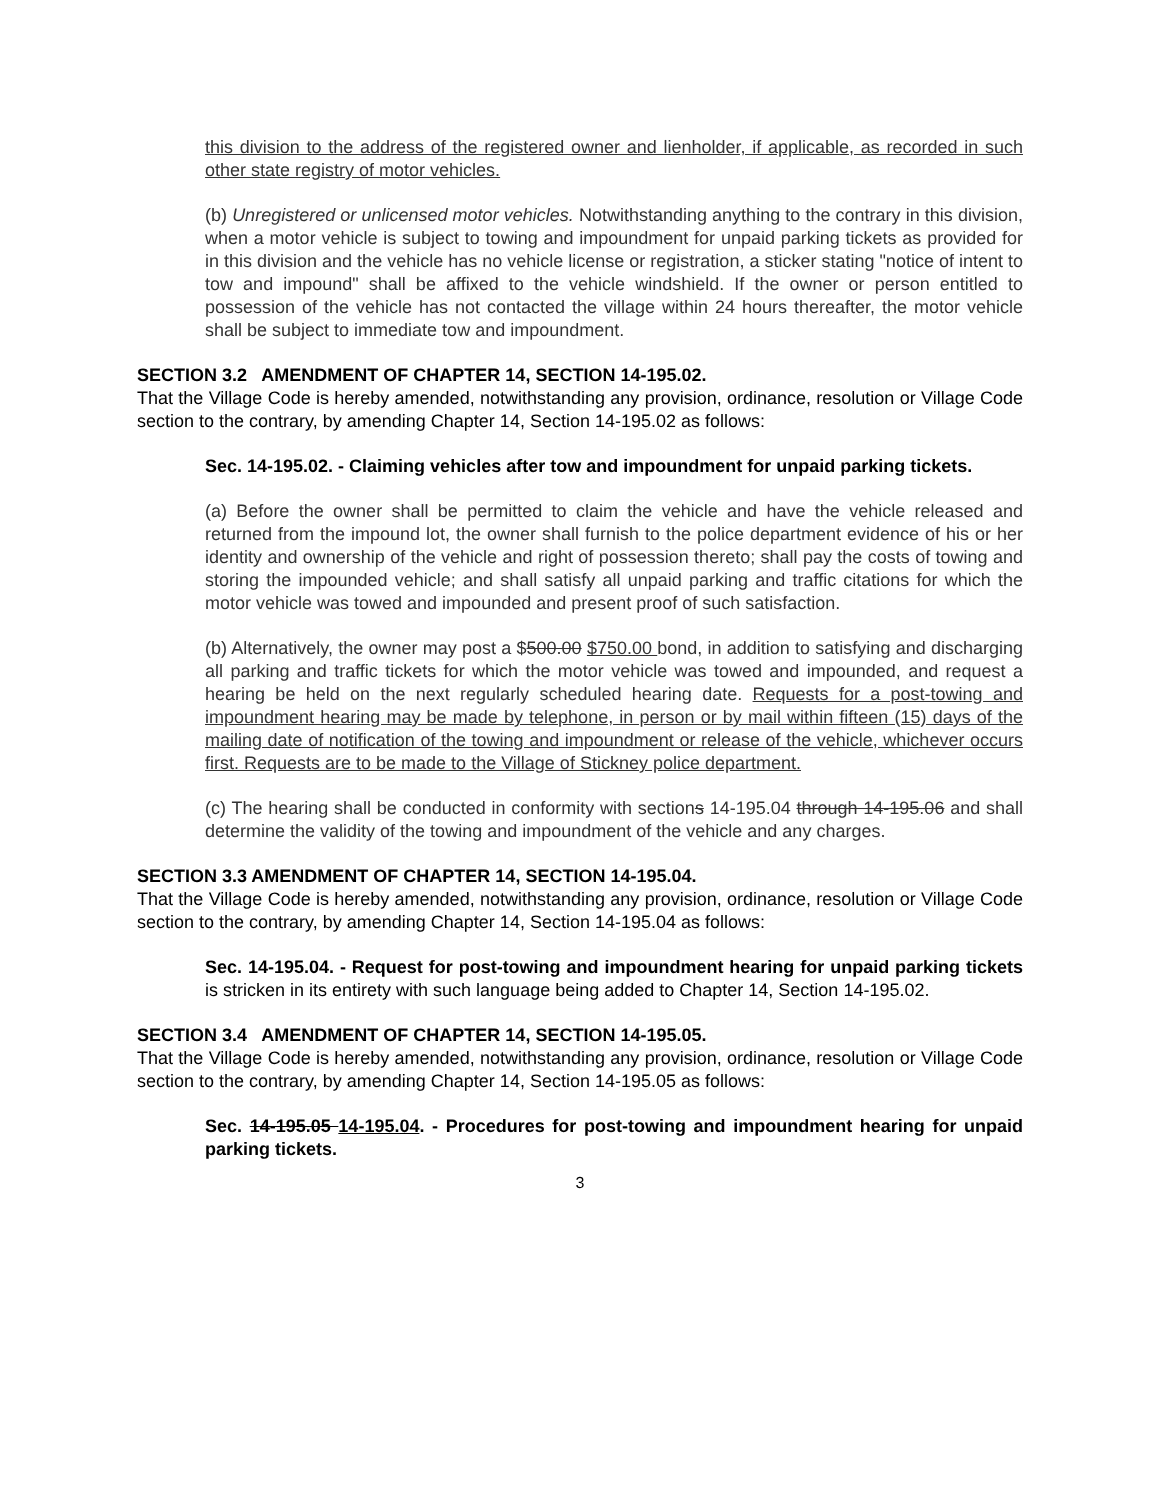this division to the address of the registered owner and lienholder, if applicable, as recorded in such other state registry of motor vehicles.
(b) Unregistered or unlicensed motor vehicles. Notwithstanding anything to the contrary in this division, when a motor vehicle is subject to towing and impoundment for unpaid parking tickets as provided for in this division and the vehicle has no vehicle license or registration, a sticker stating "notice of intent to tow and impound" shall be affixed to the vehicle windshield. If the owner or person entitled to possession of the vehicle has not contacted the village within 24 hours thereafter, the motor vehicle shall be subject to immediate tow and impoundment.
SECTION 3.2 AMENDMENT OF CHAPTER 14, SECTION 14-195.02.
That the Village Code is hereby amended, notwithstanding any provision, ordinance, resolution or Village Code section to the contrary, by amending Chapter 14, Section 14-195.02 as follows:
Sec. 14-195.02. - Claiming vehicles after tow and impoundment for unpaid parking tickets.
(a) Before the owner shall be permitted to claim the vehicle and have the vehicle released and returned from the impound lot, the owner shall furnish to the police department evidence of his or her identity and ownership of the vehicle and right of possession thereto; shall pay the costs of towing and storing the impounded vehicle; and shall satisfy all unpaid parking and traffic citations for which the motor vehicle was towed and impounded and present proof of such satisfaction.
(b) Alternatively, the owner may post a $500.00 $750.00 bond, in addition to satisfying and discharging all parking and traffic tickets for which the motor vehicle was towed and impounded, and request a hearing be held on the next regularly scheduled hearing date. Requests for a post-towing and impoundment hearing may be made by telephone, in person or by mail within fifteen (15) days of the mailing date of notification of the towing and impoundment or release of the vehicle, whichever occurs first. Requests are to be made to the Village of Stickney police department.
(c) The hearing shall be conducted in conformity with sections 14-195.04 through 14-195.06 and shall determine the validity of the towing and impoundment of the vehicle and any charges.
SECTION 3.3 AMENDMENT OF CHAPTER 14, SECTION 14-195.04.
That the Village Code is hereby amended, notwithstanding any provision, ordinance, resolution or Village Code section to the contrary, by amending Chapter 14, Section 14-195.04 as follows:
Sec. 14-195.04. - Request for post-towing and impoundment hearing for unpaid parking tickets is stricken in its entirety with such language being added to Chapter 14, Section 14-195.02.
SECTION 3.4 AMENDMENT OF CHAPTER 14, SECTION 14-195.05.
That the Village Code is hereby amended, notwithstanding any provision, ordinance, resolution or Village Code section to the contrary, by amending Chapter 14, Section 14-195.05 as follows:
Sec. 14-195.05 14-195.04. - Procedures for post-towing and impoundment hearing for unpaid parking tickets.
3